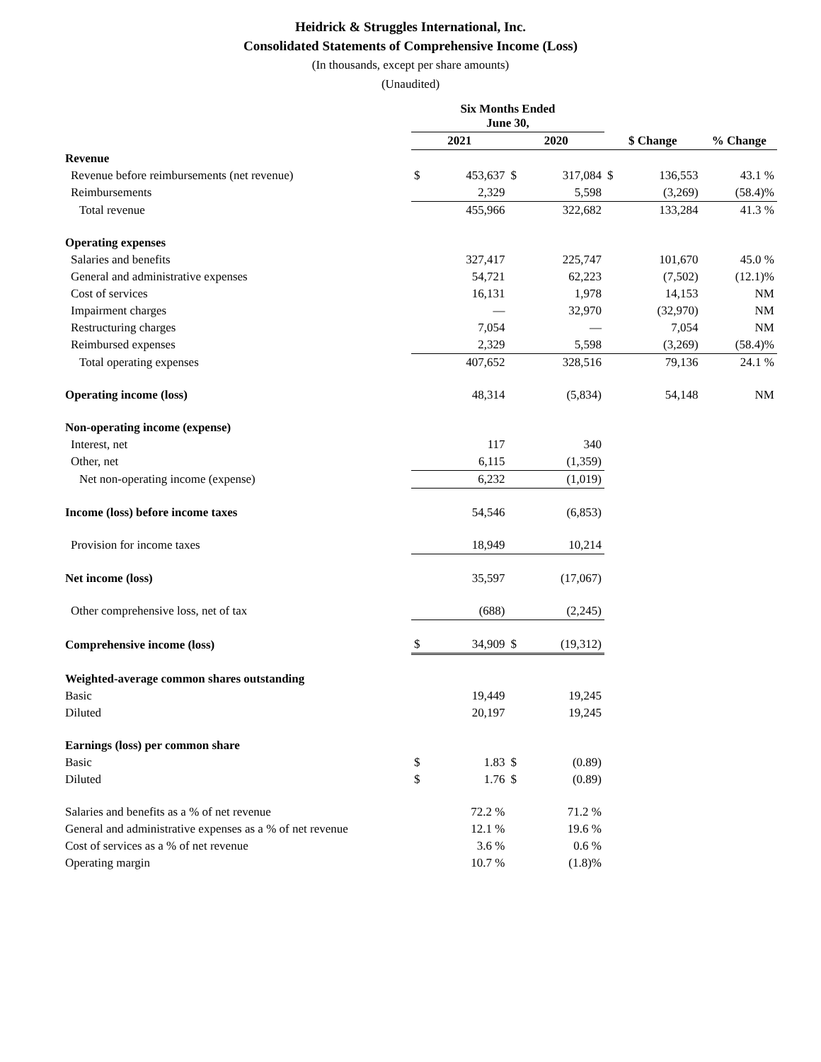Heidrick & Struggles International, Inc.
Consolidated Statements of Comprehensive Income (Loss)
(In thousands, except per share amounts)
(Unaudited)
| | Six Months Ended June 30, | | | | | | |
| | 2021 | | 2020 | | $ Change | | % Change |
| Revenue | | | | | | | |
| Revenue before reimbursements (net revenue) | $ | 453,637 | $ | 317,084 | $ | 136,553 | 43.1 % |
| Reimbursements | | 2,329 | | 5,598 | | (3,269) | (58.4)% |
| Total revenue | | 455,966 | | 322,682 | | 133,284 | 41.3 % |
| Operating expenses | | | | | | | |
| Salaries and benefits | | 327,417 | | 225,747 | | 101,670 | 45.0 % |
| General and administrative expenses | | 54,721 | | 62,223 | | (7,502) | (12.1)% |
| Cost of services | | 16,131 | | 1,978 | | 14,153 | NM |
| Impairment charges | | — | | 32,970 | | (32,970) | NM |
| Restructuring charges | | 7,054 | | — | | 7,054 | NM |
| Reimbursed expenses | | 2,329 | | 5,598 | | (3,269) | (58.4)% |
| Total operating expenses | | 407,652 | | 328,516 | | 79,136 | 24.1 % |
| Operating income (loss) | | 48,314 | | (5,834) | | 54,148 | NM |
| Non-operating income (expense) | | | | | | | |
| Interest, net | | 117 | | 340 | | | |
| Other, net | | 6,115 | | (1,359) | | | |
| Net non-operating income (expense) | | 6,232 | | (1,019) | | | |
| Income (loss) before income taxes | | 54,546 | | (6,853) | | | |
| Provision for income taxes | | 18,949 | | 10,214 | | | |
| Net income (loss) | | 35,597 | | (17,067) | | | |
| Other comprehensive loss, net of tax | | (688) | | (2,245) | | | |
| Comprehensive income (loss) | $ | 34,909 | $ | (19,312) | | | |
| Weighted-average common shares outstanding | | | | | | | |
| Basic | | 19,449 | | 19,245 | | | |
| Diluted | | 20,197 | | 19,245 | | | |
| Earnings (loss) per common share | | | | | | | |
| Basic | $ | 1.83 | $ | (0.89) | | | |
| Diluted | $ | 1.76 | $ | (0.89) | | | |
| Salaries and benefits as a % of net revenue | | 72.2 % | | 71.2 % | | | |
| General and administrative expenses as a % of net revenue | | 12.1 % | | 19.6 % | | | |
| Cost of services as a % of net revenue | | 3.6 % | | 0.6 % | | | |
| Operating margin | | 10.7 % | | (1.8)% | | | |